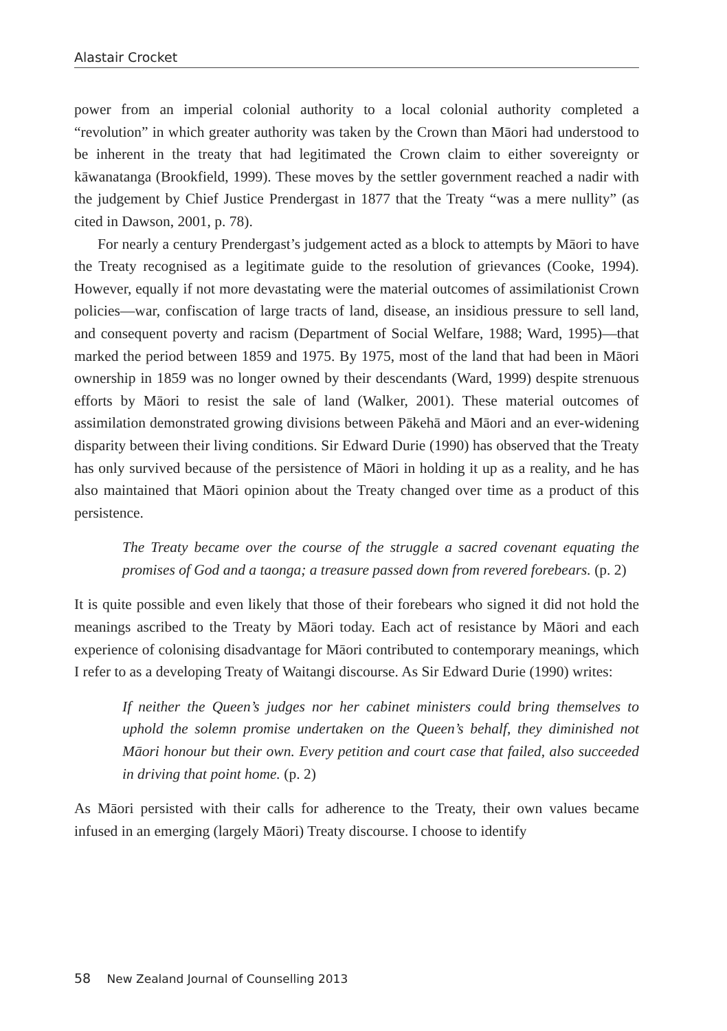Alastair Crocket
power from an imperial colonial authority to a local colonial authority completed a “revolution” in which greater authority was taken by the Crown than Māori had understood to be inherent in the treaty that had legitimated the Crown claim to either sovereignty or kāwanatanga (Brookfield, 1999). These moves by the settler government reached a nadir with the judgement by Chief Justice Prendergast in 1877 that the Treaty “was a mere nullity” (as cited in Dawson, 2001, p. 78).
For nearly a century Prendergast’s judgement acted as a block to attempts by Māori to have the Treaty recognised as a legitimate guide to the resolution of grievances (Cooke, 1994). However, equally if not more devastating were the material outcomes of assimilationist Crown policies—war, confiscation of large tracts of land, disease, an insidious pressure to sell land, and consequent poverty and racism (Department of Social Welfare, 1988; Ward, 1995)—that marked the period between 1859 and 1975. By 1975, most of the land that had been in Māori ownership in 1859 was no longer owned by their descendants (Ward, 1999) despite strenuous efforts by Māori to resist the sale of land (Walker, 2001). These material outcomes of assimilation demonstrated growing divisions between Pākehā and Māori and an ever-widening disparity between their living conditions. Sir Edward Durie (1990) has observed that the Treaty has only survived because of the persistence of Māori in holding it up as a reality, and he has also maintained that Māori opinion about the Treaty changed over time as a product of this persistence.
The Treaty became over the course of the struggle a sacred covenant equating the promises of God and a taonga; a treasure passed down from revered forebears. (p. 2)
It is quite possible and even likely that those of their forebears who signed it did not hold the meanings ascribed to the Treaty by Māori today. Each act of resistance by Māori and each experience of colonising disadvantage for Māori contributed to contemporary meanings, which I refer to as a developing Treaty of Waitangi discourse. As Sir Edward Durie (1990) writes:
If neither the Queen’s judges nor her cabinet ministers could bring themselves to uphold the solemn promise undertaken on the Queen’s behalf, they diminished not Māori honour but their own. Every petition and court case that failed, also succeeded in driving that point home. (p. 2)
As Māori persisted with their calls for adherence to the Treaty, their own values became infused in an emerging (largely Māori) Treaty discourse. I choose to identify
58 New Zealand Journal of Counselling 2013